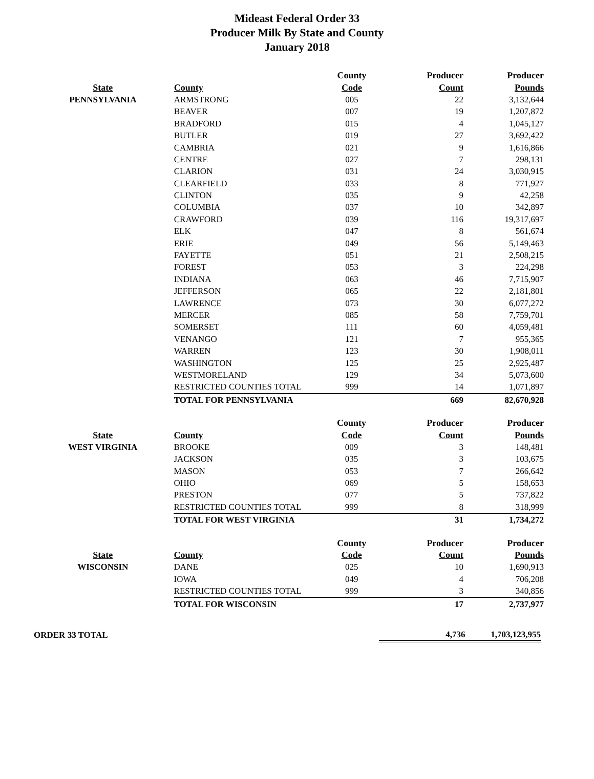Mideast Federal Order 33
Producer Milk By State and County
January 2018
| | | County | Producer | Producer |
| --- | --- | --- | --- | --- |
| State | County | Code | Count | Pounds |
| PENNSYLVANIA | ARMSTRONG | 005 | 22 | 3,132,644 |
| | BEAVER | 007 | 19 | 1,207,872 |
| | BRADFORD | 015 | 4 | 1,045,127 |
| | BUTLER | 019 | 27 | 3,692,422 |
| | CAMBRIA | 021 | 9 | 1,616,866 |
| | CENTRE | 027 | 7 | 298,131 |
| | CLARION | 031 | 24 | 3,030,915 |
| | CLEARFIELD | 033 | 8 | 771,927 |
| | CLINTON | 035 | 9 | 42,258 |
| | COLUMBIA | 037 | 10 | 342,897 |
| | CRAWFORD | 039 | 116 | 19,317,697 |
| | ELK | 047 | 8 | 561,674 |
| | ERIE | 049 | 56 | 5,149,463 |
| | FAYETTE | 051 | 21 | 2,508,215 |
| | FOREST | 053 | 3 | 224,298 |
| | INDIANA | 063 | 46 | 7,715,907 |
| | JEFFERSON | 065 | 22 | 2,181,801 |
| | LAWRENCE | 073 | 30 | 6,077,272 |
| | MERCER | 085 | 58 | 7,759,701 |
| | SOMERSET | 111 | 60 | 4,059,481 |
| | VENANGO | 121 | 7 | 955,365 |
| | WARREN | 123 | 30 | 1,908,011 |
| | WASHINGTON | 125 | 25 | 2,925,487 |
| | WESTMORELAND | 129 | 34 | 5,073,600 |
| | RESTRICTED COUNTIES TOTAL | 999 | 14 | 1,071,897 |
| | TOTAL FOR PENNSYLVANIA | | 669 | 82,670,928 |
| | | County | Producer | Producer |
| --- | --- | --- | --- | --- |
| State | County | Code | Count | Pounds |
| WEST VIRGINIA | BROOKE | 009 | 3 | 148,481 |
| | JACKSON | 035 | 3 | 103,675 |
| | MASON | 053 | 7 | 266,642 |
| | OHIO | 069 | 5 | 158,653 |
| | PRESTON | 077 | 5 | 737,822 |
| | RESTRICTED COUNTIES TOTAL | 999 | 8 | 318,999 |
| | TOTAL FOR WEST VIRGINIA | | 31 | 1,734,272 |
| | | County | Producer | Producer |
| --- | --- | --- | --- | --- |
| State | County | Code | Count | Pounds |
| WISCONSIN | DANE | 025 | 10 | 1,690,913 |
| | IOWA | 049 | 4 | 706,208 |
| | RESTRICTED COUNTIES TOTAL | 999 | 3 | 340,856 |
| | TOTAL FOR WISCONSIN | | 17 | 2,737,977 |
| ORDER 33 TOTAL | | 4,736 | 1,703,123,955 |